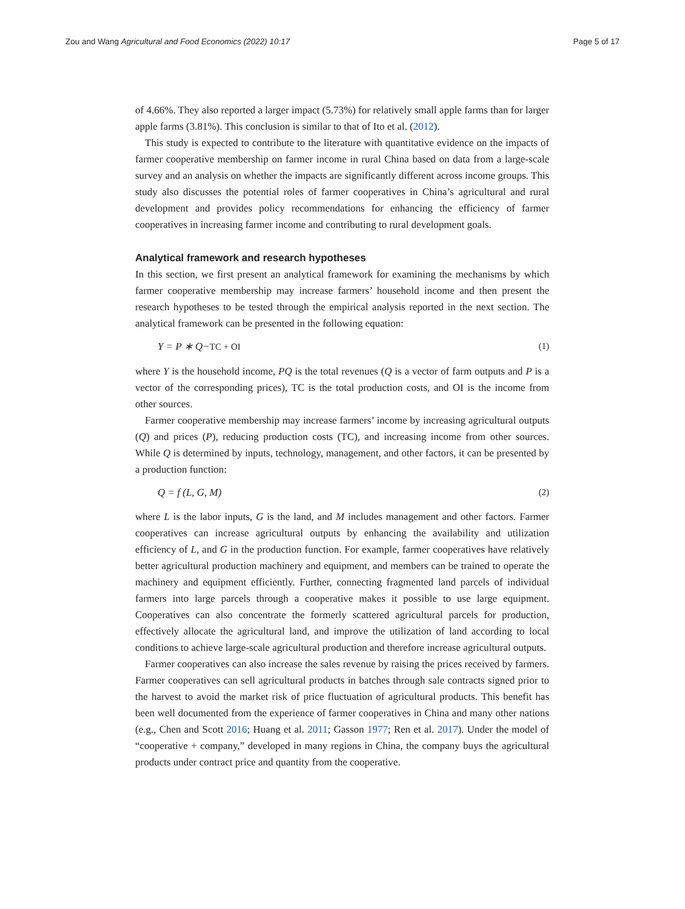Zou and Wang Agricultural and Food Economics (2022) 10:17
Page 5 of 17
of 4.66%. They also reported a larger impact (5.73%) for relatively small apple farms than for larger apple farms (3.81%). This conclusion is similar to that of Ito et al. (2012).
This study is expected to contribute to the literature with quantitative evidence on the impacts of farmer cooperative membership on farmer income in rural China based on data from a large-scale survey and an analysis on whether the impacts are significantly different across income groups. This study also discusses the potential roles of farmer cooperatives in China’s agricultural and rural development and provides policy recommendations for enhancing the efficiency of farmer cooperatives in increasing farmer income and contributing to rural development goals.
Analytical framework and research hypotheses
In this section, we first present an analytical framework for examining the mechanisms by which farmer cooperative membership may increase farmers’ household income and then present the research hypotheses to be tested through the empirical analysis reported in the next section. The analytical framework can be presented in the following equation:
Y = P ∗ Q−TC + OI (1)
where Y is the household income, PQ is the total revenues (Q is a vector of farm outputs and P is a vector of the corresponding prices), TC is the total production costs, and OI is the income from other sources.
Farmer cooperative membership may increase farmers’ income by increasing agricultural outputs (Q) and prices (P), reducing production costs (TC), and increasing income from other sources. While Q is determined by inputs, technology, management, and other factors, it can be presented by a production function:
Q = f (L, G, M) (2)
where L is the labor inputs, G is the land, and M includes management and other factors. Farmer cooperatives can increase agricultural outputs by enhancing the availability and utilization efficiency of L, and G in the production function. For example, farmer cooperatives have relatively better agricultural production machinery and equipment, and members can be trained to operate the machinery and equipment efficiently. Further, connecting fragmented land parcels of individual farmers into large parcels through a cooperative makes it possible to use large equipment. Cooperatives can also concentrate the formerly scattered agricultural parcels for production, effectively allocate the agricultural land, and improve the utilization of land according to local conditions to achieve large-scale agricultural production and therefore increase agricultural outputs.
Farmer cooperatives can also increase the sales revenue by raising the prices received by farmers. Farmer cooperatives can sell agricultural products in batches through sale contracts signed prior to the harvest to avoid the market risk of price fluctuation of agricultural products. This benefit has been well documented from the experience of farmer cooperatives in China and many other nations (e.g., Chen and Scott 2016; Huang et al. 2011; Gasson 1977; Ren et al. 2017). Under the model of “cooperative + company,” developed in many regions in China, the company buys the agricultural products under contract price and quantity from the cooperative.